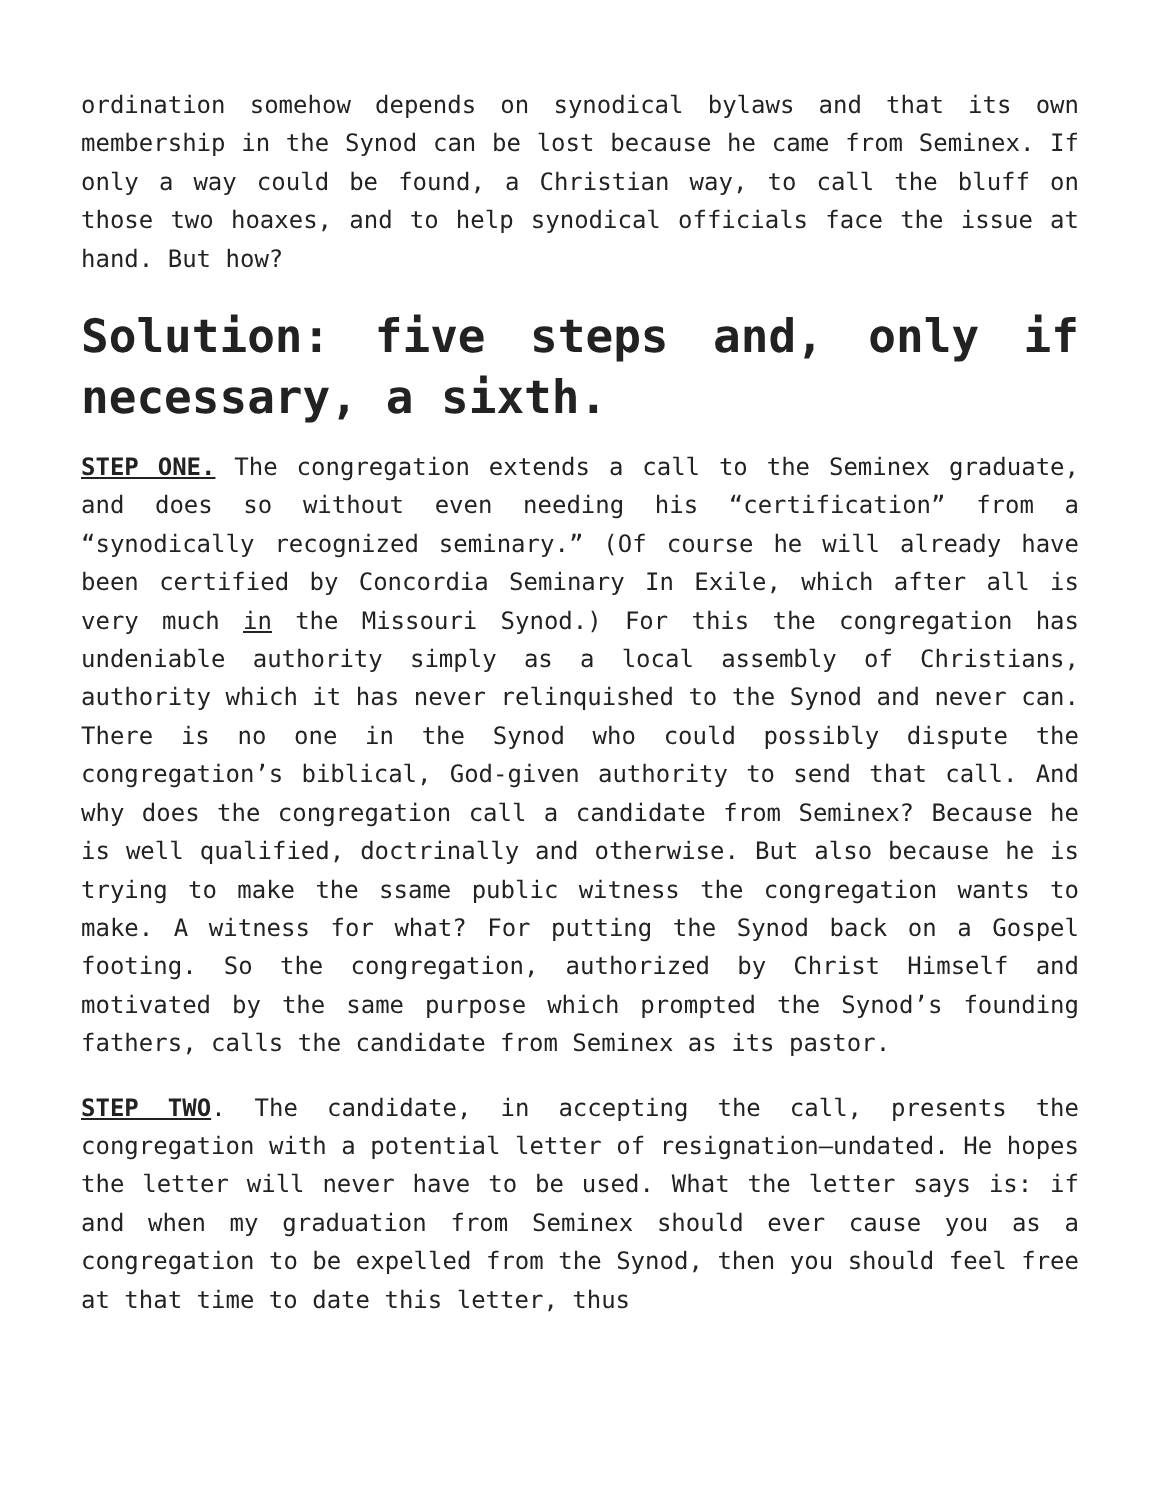ordination somehow depends on synodical bylaws and that its own membership in the Synod can be lost because he came from Seminex. If only a way could be found, a Christian way, to call the bluff on those two hoaxes, and to help synodical officials face the issue at hand. But how?
Solution: five steps and, only if necessary, a sixth.
STEP ONE. The congregation extends a call to the Seminex graduate, and does so without even needing his “certification” from a “synodically recognized seminary.” (Of course he will already have been certified by Concordia Seminary In Exile, which after all is very much in the Missouri Synod.) For this the congregation has undeniable authority simply as a local assembly of Christians, authority which it has never relinquished to the Synod and never can. There is no one in the Synod who could possibly dispute the congregation’s biblical, God-given authority to send that call. And why does the congregation call a candidate from Seminex? Because he is well qualified, doctrinally and otherwise. But also because he is trying to make the ssame public witness the congregation wants to make. A witness for what? For putting the Synod back on a Gospel footing. So the congregation, authorized by Christ Himself and motivated by the same purpose which prompted the Synod’s founding fathers, calls the candidate from Seminex as its pastor.
STEP TWO. The candidate, in accepting the call, presents the congregation with a potential letter of resignation—undated. He hopes the letter will never have to be used. What the letter says is: if and when my graduation from Seminex should ever cause you as a congregation to be expelled from the Synod, then you should feel free at that time to date this letter, thus